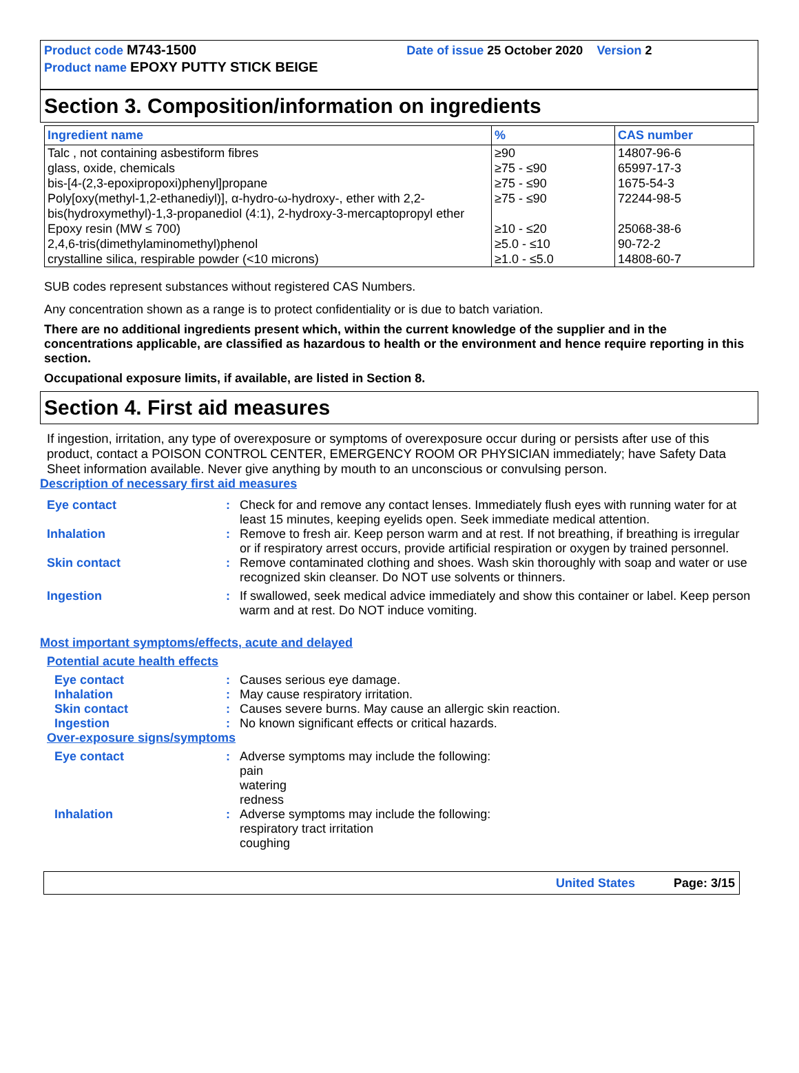Product code M743-1500 Date of issue 25 October 2020 Version 2
Product name EPOXY PUTTY STICK BEIGE
Section 3. Composition/information on ingredients
| Ingredient name | % | CAS number |
| --- | --- | --- |
| Talc , not containing asbestiform fibres | ≥90 | 14807-96-6 |
| glass, oxide, chemicals | ≥75 - ≤90 | 65997-17-3 |
| bis-[4-(2,3-epoxipropoxi)phenyl]propane | ≥75 - ≤90 | 1675-54-3 |
| Poly[oxy(methyl-1,2-ethanediyl)], α-hydro-ω-hydroxy-, ether with 2,2-bis(hydroxymethyl)-1,3-propanediol (4:1), 2-hydroxy-3-mercaptopropyl ether | ≥75 - ≤90 | 72244-98-5 |
| Epoxy resin (MW ≤ 700) | ≥10 - ≤20 | 25068-38-6 |
| 2,4,6-tris(dimethylaminomethyl)phenol | ≥5.0 - ≤10 | 90-72-2 |
| crystalline silica, respirable powder (<10 microns) | ≥1.0 - ≤5.0 | 14808-60-7 |
SUB codes represent substances without registered CAS Numbers.
Any concentration shown as a range is to protect confidentiality or is due to batch variation.
There are no additional ingredients present which, within the current knowledge of the supplier and in the concentrations applicable, are classified as hazardous to health or the environment and hence require reporting in this section.
Occupational exposure limits, if available, are listed in Section 8.
Section 4. First aid measures
If ingestion, irritation, any type of overexposure or symptoms of overexposure occur during or persists after use of this product, contact a POISON CONTROL CENTER, EMERGENCY ROOM OR PHYSICIAN immediately; have Safety Data Sheet information available. Never give anything by mouth to an unconscious or convulsing person.
Description of necessary first aid measures
Eye contact: Check for and remove any contact lenses. Immediately flush eyes with running water for at least 15 minutes, keeping eyelids open. Seek immediate medical attention.
Inhalation: Remove to fresh air. Keep person warm and at rest. If not breathing, if breathing is irregular or if respiratory arrest occurs, provide artificial respiration or oxygen by trained personnel.
Skin contact: Remove contaminated clothing and shoes. Wash skin thoroughly with soap and water or use recognized skin cleanser. Do NOT use solvents or thinners.
Ingestion: If swallowed, seek medical advice immediately and show this container or label. Keep person warm and at rest. Do NOT induce vomiting.
Most important symptoms/effects, acute and delayed
Potential acute health effects
Eye contact: Causes serious eye damage.
Inhalation: May cause respiratory irritation.
Skin contact: Causes severe burns. May cause an allergic skin reaction.
Ingestion: No known significant effects or critical hazards.
Over-exposure signs/symptoms
Eye contact: Adverse symptoms may include the following:
pain
watering
redness
Inhalation: Adverse symptoms may include the following:
respiratory tract irritation
coughing
United States Page: 3/15